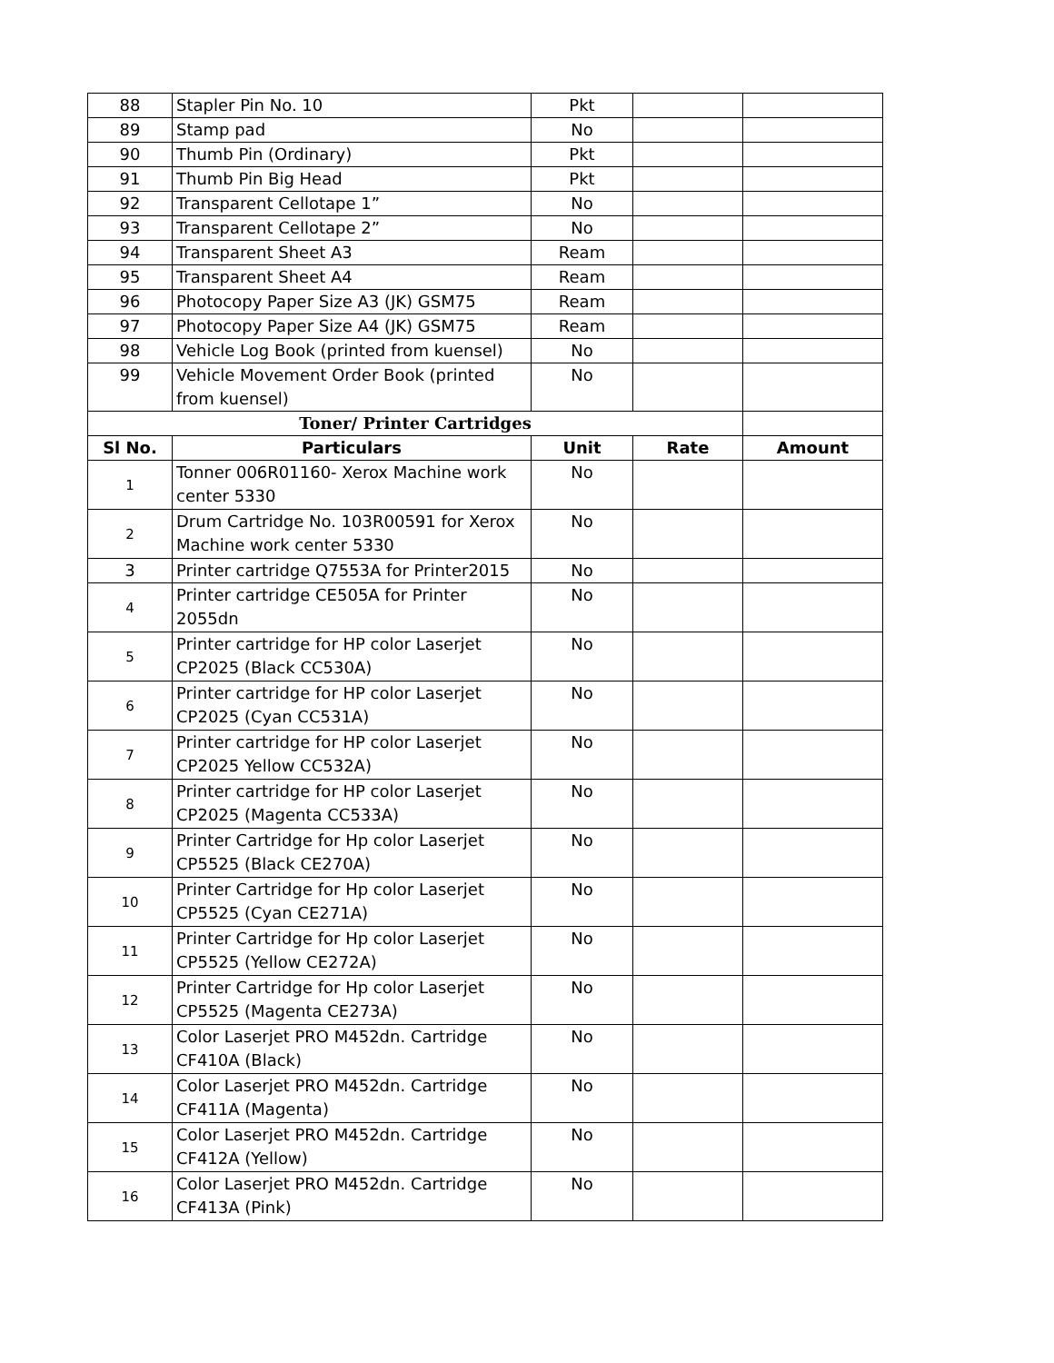| 88 | Stapler Pin No. 10 | Pkt | | |
| 89 | Stamp pad | No | | |
| 90 | Thumb Pin (Ordinary) | Pkt | | |
| 91 | Thumb Pin Big Head | Pkt | | |
| 92 | Transparent Cellotape 1” | No | | |
| 93 | Transparent Cellotape 2” | No | | |
| 94 | Transparent Sheet A3 | Ream | | |
| 95 | Transparent Sheet A4 | Ream | | |
| 96 | Photocopy Paper Size A3 (JK) GSM75 | Ream | | |
| 97 | Photocopy Paper Size A4 (JK) GSM75 | Ream | | |
| 98 | Vehicle Log Book (printed from kuensel) | No | | |
| 99 | Vehicle Movement Order Book (printed from kuensel) | No | | |
| Toner/ Printer Cartridges | | | | |
| Sl No. | Particulars | Unit | Rate | Amount |
| 1 | Tonner 006R01160- Xerox Machine work center 5330 | No | | |
| 2 | Drum Cartridge No. 103R00591 for Xerox Machine work center 5330 | No | | |
| 3 | Printer cartridge Q7553A for Printer2015 | No | | |
| 4 | Printer cartridge CE505A for Printer 2055dn | No | | |
| 5 | Printer cartridge for HP color Laserjet CP2025 (Black CC530A) | No | | |
| 6 | Printer cartridge for HP color Laserjet CP2025 (Cyan CC531A) | No | | |
| 7 | Printer cartridge for HP color Laserjet CP2025 Yellow CC532A) | No | | |
| 8 | Printer cartridge for HP color Laserjet CP2025 (Magenta CC533A) | No | | |
| 9 | Printer Cartridge for Hp color Laserjet CP5525 (Black CE270A) | No | | |
| 10 | Printer Cartridge for Hp color Laserjet CP5525 (Cyan CE271A) | No | | |
| 11 | Printer Cartridge for Hp color Laserjet CP5525 (Yellow CE272A) | No | | |
| 12 | Printer Cartridge for Hp color Laserjet CP5525 (Magenta CE273A) | No | | |
| 13 | Color Laserjet PRO M452dn. Cartridge CF410A (Black) | No | | |
| 14 | Color Laserjet PRO M452dn. Cartridge CF411A (Magenta) | No | | |
| 15 | Color Laserjet PRO M452dn. Cartridge CF412A (Yellow) | No | | |
| 16 | Color Laserjet PRO M452dn. Cartridge CF413A (Pink) | No | | |